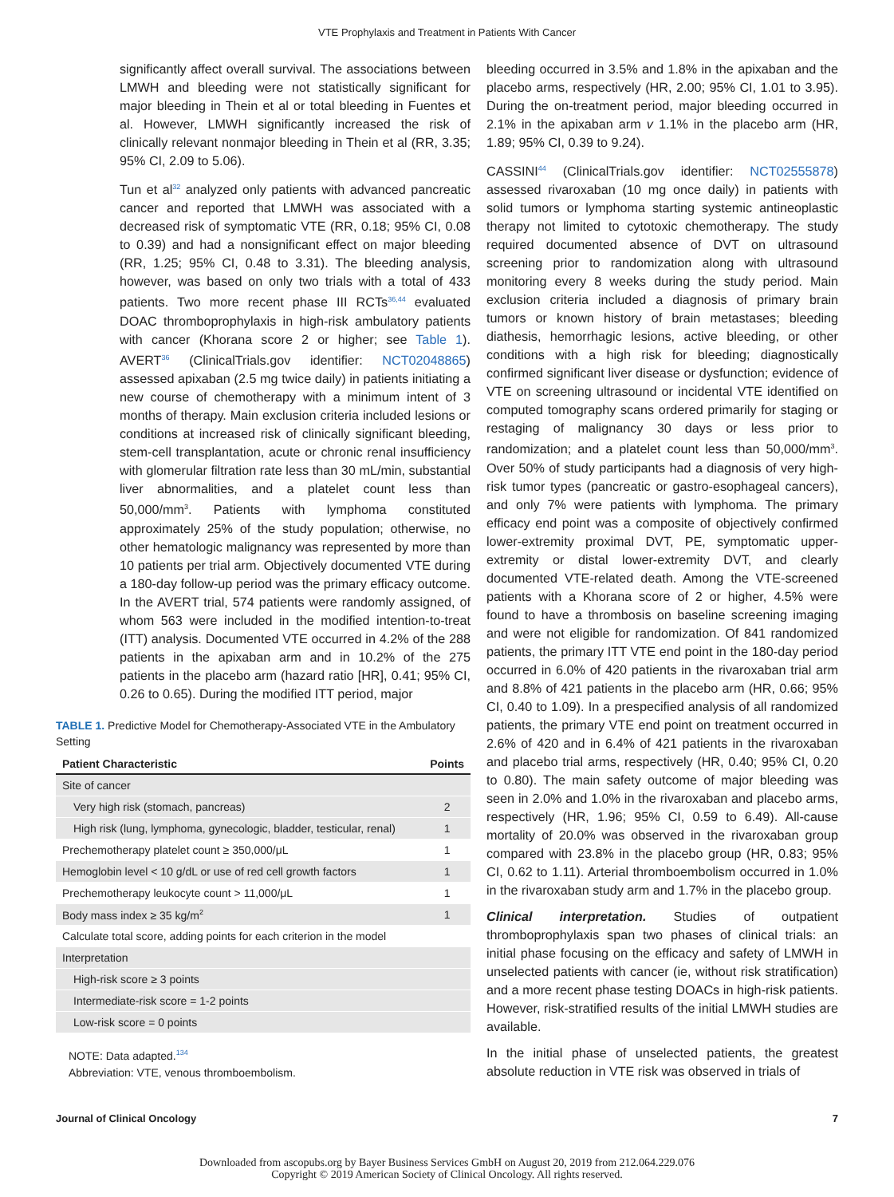VTE Prophylaxis and Treatment in Patients With Cancer
significantly affect overall survival. The associations between LMWH and bleeding were not statistically significant for major bleeding in Thein et al or total bleeding in Fuentes et al. However, LMWH significantly increased the risk of clinically relevant nonmajor bleeding in Thein et al (RR, 3.35; 95% CI, 2.09 to 5.06).
Tun et al<sup>32</sup> analyzed only patients with advanced pancreatic cancer and reported that LMWH was associated with a decreased risk of symptomatic VTE (RR, 0.18; 95% CI, 0.08 to 0.39) and had a nonsignificant effect on major bleeding (RR, 1.25; 95% CI, 0.48 to 3.31). The bleeding analysis, however, was based on only two trials with a total of 433 patients. Two more recent phase III RCTs<sup>36,44</sup> evaluated DOAC thromboprophylaxis in high-risk ambulatory patients with cancer (Khorana score 2 or higher; see Table 1). AVERT<sup>36</sup> (ClinicalTrials.gov identifier: NCT02048865) assessed apixaban (2.5 mg twice daily) in patients initiating a new course of chemotherapy with a minimum intent of 3 months of therapy. Main exclusion criteria included lesions or conditions at increased risk of clinically significant bleeding, stem-cell transplantation, acute or chronic renal insufficiency with glomerular filtration rate less than 30 mL/min, substantial liver abnormalities, and a platelet count less than 50,000/mm<sup>3</sup>. Patients with lymphoma constituted approximately 25% of the study population; otherwise, no other hematologic malignancy was represented by more than 10 patients per trial arm. Objectively documented VTE during a 180-day follow-up period was the primary efficacy outcome. In the AVERT trial, 574 patients were randomly assigned, of whom 563 were included in the modified intention-to-treat (ITT) analysis. Documented VTE occurred in 4.2% of the 288 patients in the apixaban arm and in 10.2% of the 275 patients in the placebo arm (hazard ratio [HR], 0.41; 95% CI, 0.26 to 0.65). During the modified ITT period, major
TABLE 1. Predictive Model for Chemotherapy-Associated VTE in the Ambulatory Setting
| Patient Characteristic | Points |
| --- | --- |
| Site of cancer | |
| Very high risk (stomach, pancreas) | 2 |
| High risk (lung, lymphoma, gynecologic, bladder, testicular, renal) | 1 |
| Prechemotherapy platelet count ≥ 350,000/μL | 1 |
| Hemoglobin level < 10 g/dL or use of red cell growth factors | 1 |
| Prechemotherapy leukocyte count > 11,000/μL | 1 |
| Body mass index ≥ 35 kg/m<sup>2</sup> | 1 |
| Calculate total score, adding points for each criterion in the model | |
| Interpretation | |
| High-risk score ≥ 3 points | |
| Intermediate-risk score = 1-2 points | |
| Low-risk score = 0 points | |
NOTE: Data adapted.<sup>134</sup>
Abbreviation: VTE, venous thromboembolism.
bleeding occurred in 3.5% and 1.8% in the apixaban and the placebo arms, respectively (HR, 2.00; 95% CI, 1.01 to 3.95). During the on-treatment period, major bleeding occurred in 2.1% in the apixaban arm v 1.1% in the placebo arm (HR, 1.89; 95% CI, 0.39 to 9.24).
CASSINI<sup>44</sup> (ClinicalTrials.gov identifier: NCT02555878) assessed rivaroxaban (10 mg once daily) in patients with solid tumors or lymphoma starting systemic antineoplastic therapy not limited to cytotoxic chemotherapy. The study required documented absence of DVT on ultrasound screening prior to randomization along with ultrasound monitoring every 8 weeks during the study period. Main exclusion criteria included a diagnosis of primary brain tumors or known history of brain metastases; bleeding diathesis, hemorrhagic lesions, active bleeding, or other conditions with a high risk for bleeding; diagnostically confirmed significant liver disease or dysfunction; evidence of VTE on screening ultrasound or incidental VTE identified on computed tomography scans ordered primarily for staging or restaging of malignancy 30 days or less prior to randomization; and a platelet count less than 50,000/mm<sup>3</sup>. Over 50% of study participants had a diagnosis of very high-risk tumor types (pancreatic or gastro-esophageal cancers), and only 7% were patients with lymphoma. The primary efficacy end point was a composite of objectively confirmed lower-extremity proximal DVT, PE, symptomatic upper-extremity or distal lower-extremity DVT, and clearly documented VTE-related death. Among the VTE-screened patients with a Khorana score of 2 or higher, 4.5% were found to have a thrombosis on baseline screening imaging and were not eligible for randomization. Of 841 randomized patients, the primary ITT VTE end point in the 180-day period occurred in 6.0% of 420 patients in the rivaroxaban trial arm and 8.8% of 421 patients in the placebo arm (HR, 0.66; 95% CI, 0.40 to 1.09). In a prespecified analysis of all randomized patients, the primary VTE end point on treatment occurred in 2.6% of 420 and in 6.4% of 421 patients in the rivaroxaban and placebo trial arms, respectively (HR, 0.40; 95% CI, 0.20 to 0.80). The main safety outcome of major bleeding was seen in 2.0% and 1.0% in the rivaroxaban and placebo arms, respectively (HR, 1.96; 95% CI, 0.59 to 6.49). All-cause mortality of 20.0% was observed in the rivaroxaban group compared with 23.8% in the placebo group (HR, 0.83; 95% CI, 0.62 to 1.11). Arterial thromboembolism occurred in 1.0% in the rivaroxaban study arm and 1.7% in the placebo group.
Clinical interpretation. Studies of outpatient thromboprophylaxis span two phases of clinical trials: an initial phase focusing on the efficacy and safety of LMWH in unselected patients with cancer (ie, without risk stratification) and a more recent phase testing DOACs in high-risk patients. However, risk-stratified results of the initial LMWH studies are available.
In the initial phase of unselected patients, the greatest absolute reduction in VTE risk was observed in trials of
Journal of Clinical Oncology 7
Downloaded from ascopubs.org by Bayer Business Services GmbH on August 20, 2019 from 212.064.229.076
Copyright © 2019 American Society of Clinical Oncology. All rights reserved.